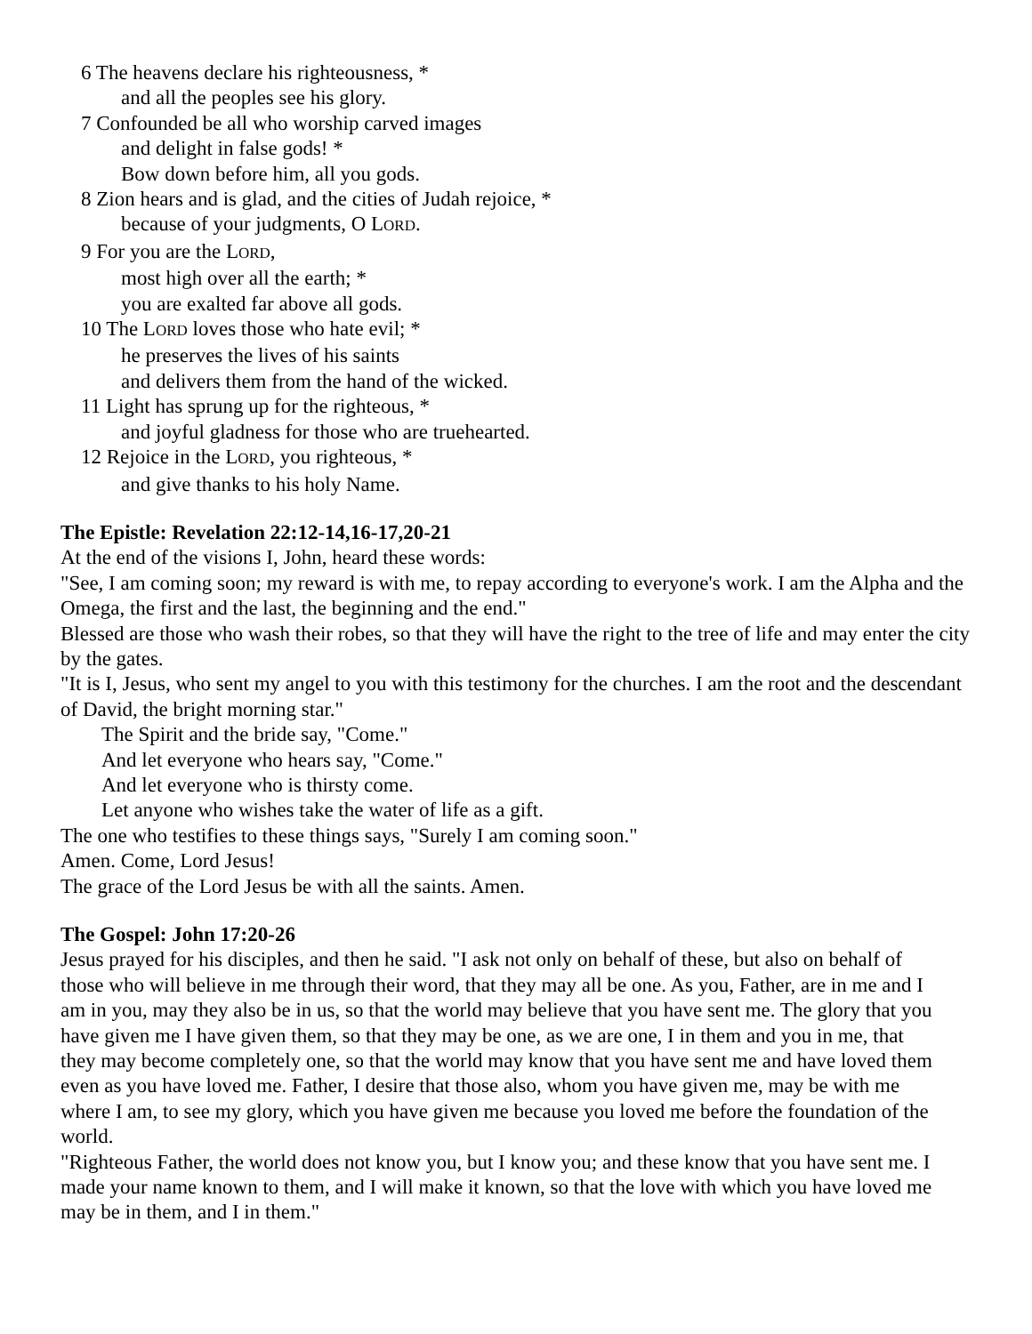6 The heavens declare his righteousness, *
and all the peoples see his glory.
7 Confounded be all who worship carved images
and delight in false gods! *
Bow down before him, all you gods.
8 Zion hears and is glad, and the cities of Judah rejoice, *
because of your judgments, O LORD.
9 For you are the LORD,
most high over all the earth; *
you are exalted far above all gods.
10 The LORD loves those who hate evil; *
he preserves the lives of his saints
and delivers them from the hand of the wicked.
11 Light has sprung up for the righteous, *
and joyful gladness for those who are truehearted.
12 Rejoice in the LORD, you righteous, *
and give thanks to his holy Name.
The Epistle: Revelation 22:12-14,16-17,20-21
At the end of the visions I, John, heard these words:
"See, I am coming soon; my reward is with me, to repay according to everyone's work. I am the Alpha and the Omega, the first and the last, the beginning and the end."
Blessed are those who wash their robes, so that they will have the right to the tree of life and may enter the city by the gates.
"It is I, Jesus, who sent my angel to you with this testimony for the churches. I am the root and the descendant of David, the bright morning star."
The Spirit and the bride say, "Come."
And let everyone who hears say, "Come."
And let everyone who is thirsty come.
Let anyone who wishes take the water of life as a gift.
The one who testifies to these things says, "Surely I am coming soon."
Amen. Come, Lord Jesus!
The grace of the Lord Jesus be with all the saints. Amen.
The Gospel: John 17:20-26
Jesus prayed for his disciples, and then he said. "I ask not only on behalf of these, but also on behalf of those who will believe in me through their word, that they may all be one. As you, Father, are in me and I am in you, may they also be in us, so that the world may believe that you have sent me. The glory that you have given me I have given them, so that they may be one, as we are one, I in them and you in me, that they may become completely one, so that the world may know that you have sent me and have loved them even as you have loved me. Father, I desire that those also, whom you have given me, may be with me where I am, to see my glory, which you have given me because you loved me before the foundation of the world.
"Righteous Father, the world does not know you, but I know you; and these know that you have sent me. I made your name known to them, and I will make it known, so that the love with which you have loved me may be in them, and I in them."